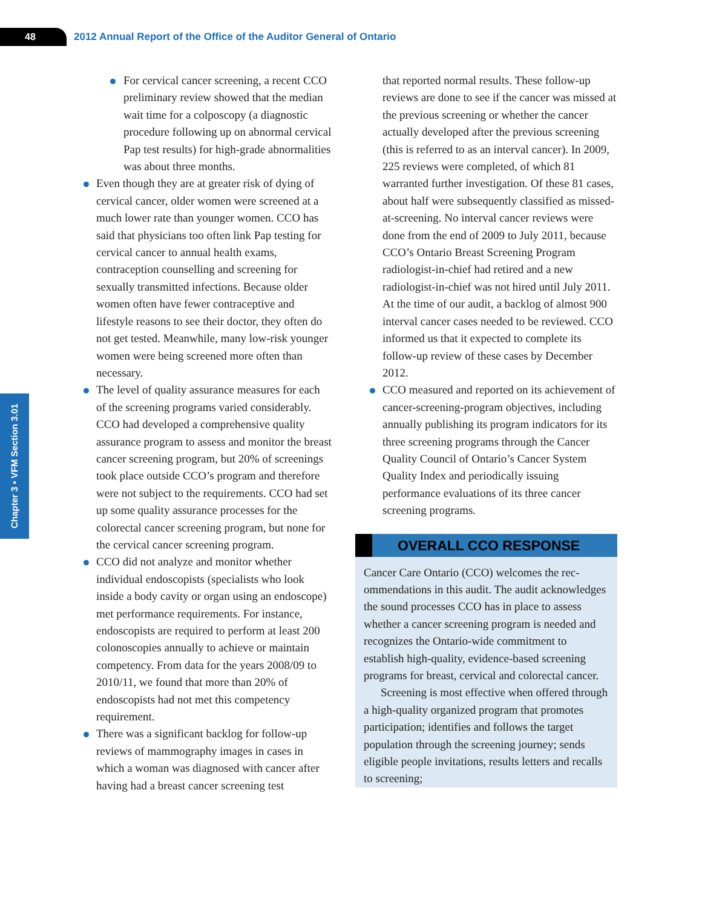48
2012 Annual Report of the Office of the Auditor General of Ontario
Chapter 3 • VFM Section 3.01
For cervical cancer screening, a recent CCO preliminary review showed that the median wait time for a colposcopy (a diag­nostic procedure following up on abnormal cervical Pap test results) for high-grade abnormalities was about three months.
Even though they are at greater risk of dying of cervical cancer, older women were screened at a much lower rate than younger women. CCO has said that physicians too often link Pap testing for cervical cancer to annual health exams, contraception counsel­ling and screening for sexually transmitted infections. Because older women often have fewer contraceptive and lifestyle reasons to see their doctor, they often do not get tested. Meanwhile, many low-risk younger women were being screened more often than necessary.
The level of quality assurance measures for each of the screening programs varied con­siderably. CCO had developed a comprehen­sive quality assurance program to assess and monitor the breast cancer screening program, but 20% of screenings took place outside CCO’s program and therefore were not subject to the requirements. CCO had set up some quality assurance processes for the colorectal cancer screening program, but none for the cervical cancer screening program.
CCO did not analyze and monitor whether individual endoscopists (specialists who look inside a body cavity or organ using an endo­scope) met performance requirements. For instance, endoscopists are required to perform at least 200 colonoscopies annually to achieve or maintain competency. From data for the years 2008/09 to 2010/11, we found that more than 20% of endoscopists had not met this competency requirement.
There was a significant backlog for follow-up reviews of mammography images in cases in which a woman was diagnosed with cancer after having had a breast cancer screening test
that reported normal results. These follow-up reviews are done to see if the cancer was missed at the previous screening or whether the cancer actually developed after the previous screening (this is referred to as an interval cancer). In 2009, 225 reviews were completed, of which 81 warranted further investigation. Of these 81 cases, about half were subsequently classified as missed-at-screening. No interval cancer reviews were done from the end of 2009 to July 2011, because CCO’s Ontario Breast Screening Program radiologist-in-chief had retired and a new radiologist-in-chief was not hired until July 2011. At the time of our audit, a backlog of almost 900 interval cancer cases needed to be reviewed. CCO informed us that it expected to complete its follow-up review of these cases by December 2012.
CCO measured and reported on its achieve­ment of cancer-screening-program objectives, including annually publishing its program indicators for its three screening programs through the Cancer Quality Council of Ontario’s Cancer System Quality Index and periodically issuing performance evaluations of its three cancer screening programs.
OVERALL CCO RESPONSE
Cancer Care Ontario (CCO) welcomes the rec­ommendations in this audit. The audit acknow­ledges the sound processes CCO has in place to assess whether a cancer screening program is needed and recognizes the Ontario-wide commitment to establish high-quality, evidence-based screening programs for breast, cervical and colorectal cancer.
Screening is most effective when offered through a high-quality organized program that promotes participation; identifies and follows the target population through the screening journey; sends eligible people invita­tions, results letters and recalls to screening;